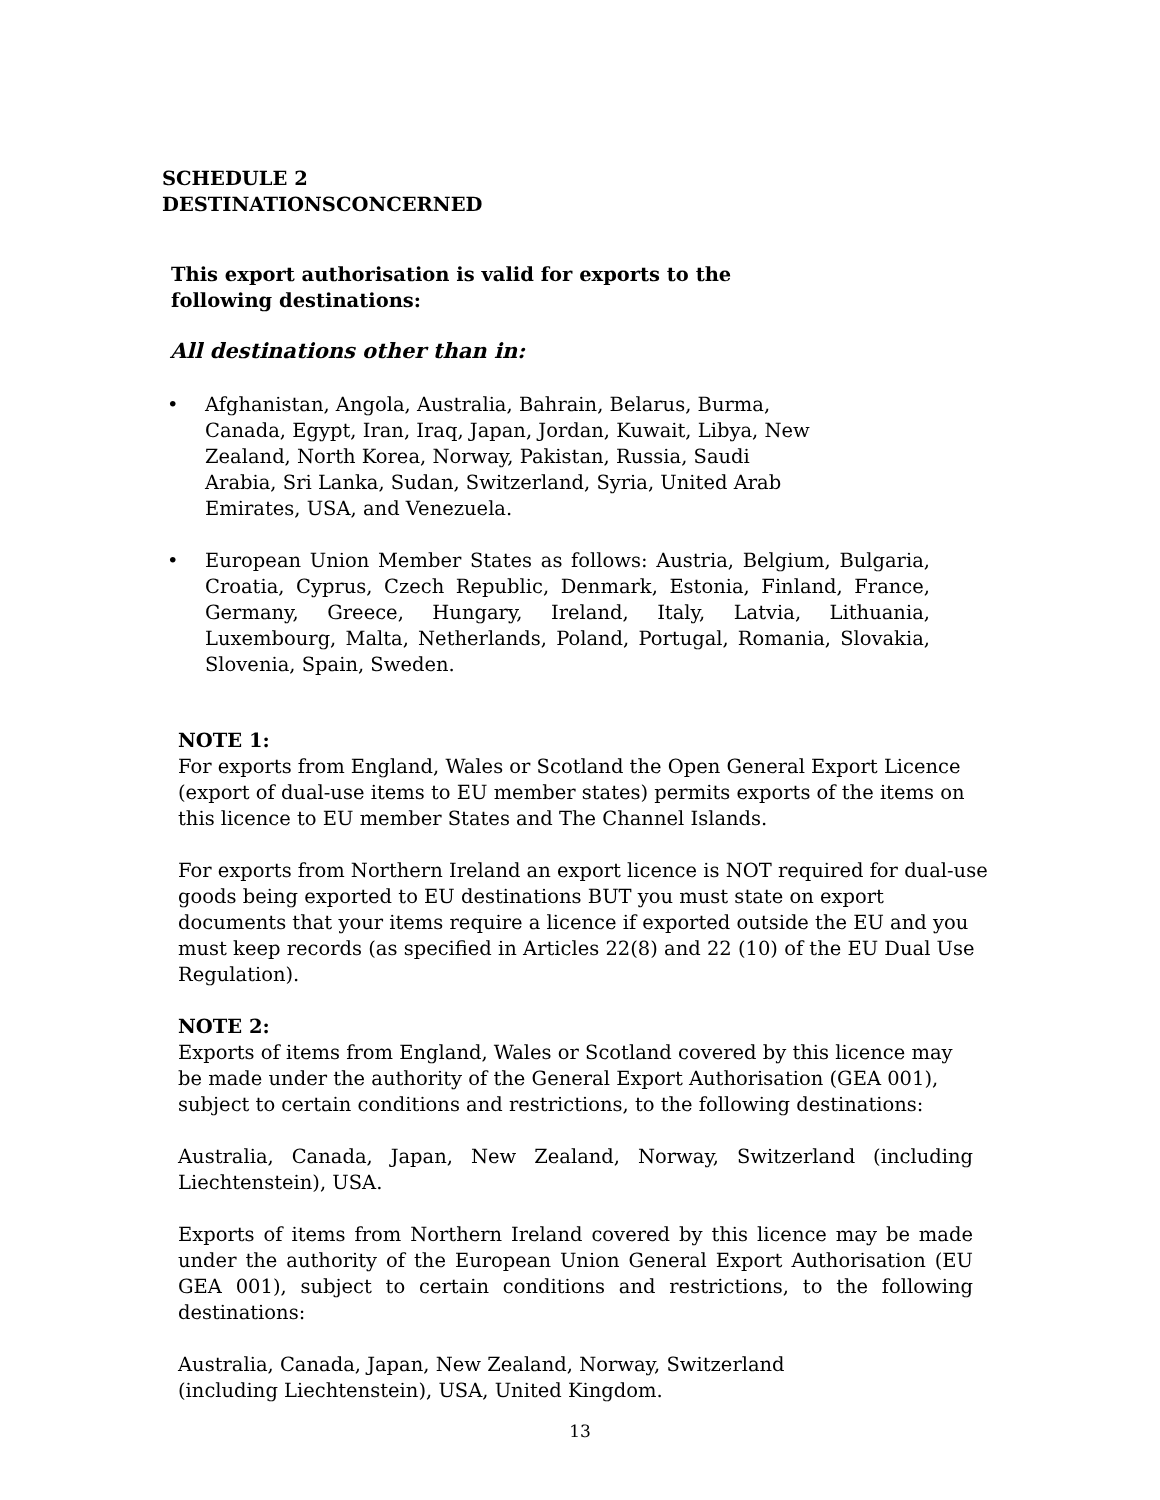SCHEDULE 2
DESTINATIONSCONCERNED
This export authorisation is valid for exports to the following destinations:
All destinations other than in:
• Afghanistan, Angola, Australia, Bahrain, Belarus, Burma, Canada, Egypt, Iran, Iraq, Japan, Jordan, Kuwait, Libya, New Zealand, North Korea, Norway, Pakistan, Russia, Saudi Arabia, Sri Lanka, Sudan, Switzerland, Syria, United Arab Emirates, USA, and Venezuela.
• European Union Member States as follows: Austria, Belgium, Bulgaria, Croatia, Cyprus, Czech Republic, Denmark, Estonia, Finland, France, Germany, Greece, Hungary, Ireland, Italy, Latvia, Lithuania, Luxembourg, Malta, Netherlands, Poland, Portugal, Romania, Slovakia, Slovenia, Spain, Sweden.
NOTE 1:
For exports from England, Wales or Scotland the Open General Export Licence (export of dual-use items to EU member states) permits exports of the items on this licence to EU member States and The Channel Islands.
For exports from Northern Ireland an export licence is NOT required for dual-use goods being exported to EU destinations BUT you must state on export documents that your items require a licence if exported outside the EU and you must keep records (as specified in Articles 22(8) and 22 (10) of the EU Dual Use Regulation).
NOTE 2:
Exports of items from England, Wales or Scotland covered by this licence may be made under the authority of the General Export Authorisation (GEA 001), subject to certain conditions and restrictions, to the following destinations:
Australia, Canada, Japan, New Zealand, Norway, Switzerland (including Liechtenstein), USA.
Exports of items from Northern Ireland covered by this licence may be made under the authority of the European Union General Export Authorisation (EU GEA 001), subject to certain conditions and restrictions, to the following destinations:
Australia, Canada, Japan, New Zealand, Norway, Switzerland (including Liechtenstein), USA, United Kingdom.
13